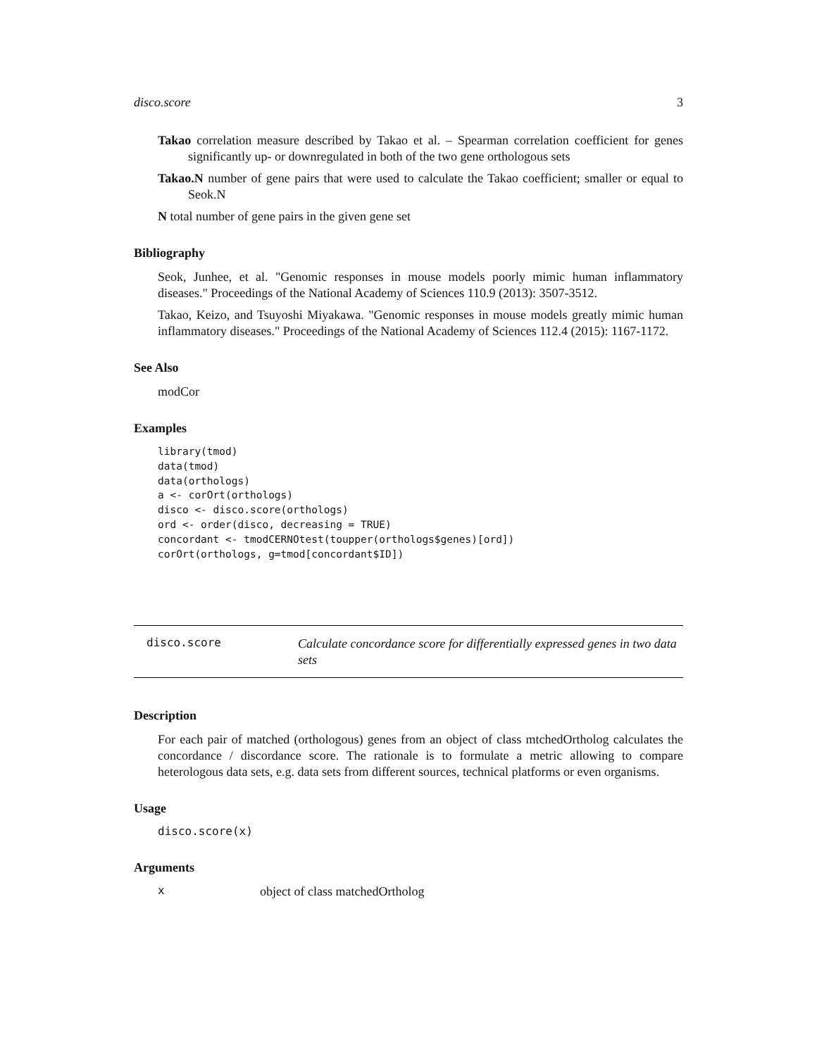disco.score 3
Takao correlation measure described by Takao et al. – Spearman correlation coefficient for genes significantly up- or downregulated in both of the two gene orthologous sets
Takao.N number of gene pairs that were used to calculate the Takao coefficient; smaller or equal to Seok.N
N total number of gene pairs in the given gene set
Bibliography
Seok, Junhee, et al. "Genomic responses in mouse models poorly mimic human inflammatory diseases." Proceedings of the National Academy of Sciences 110.9 (2013): 3507-3512.
Takao, Keizo, and Tsuyoshi Miyakawa. "Genomic responses in mouse models greatly mimic human inflammatory diseases." Proceedings of the National Academy of Sciences 112.4 (2015): 1167-1172.
See Also
modCor
Examples
library(tmod)
data(tmod)
data(orthologs)
a <- corOrt(orthologs)
disco <- disco.score(orthologs)
ord <- order(disco, decreasing = TRUE)
concordant <- tmodCERNOtest(toupper(orthologs$genes)[ord])
corOrt(orthologs, g=tmod[concordant$ID])
disco.score
Calculate concordance score for differentially expressed genes in two data sets
Description
For each pair of matched (orthologous) genes from an object of class mtchedOrtholog calculates the concordance / discordance score. The rationale is to formulate a metric allowing to compare heterologous data sets, e.g. data sets from different sources, technical platforms or even organisms.
Usage
disco.score(x)
Arguments
x
object of class matchedOrtholog